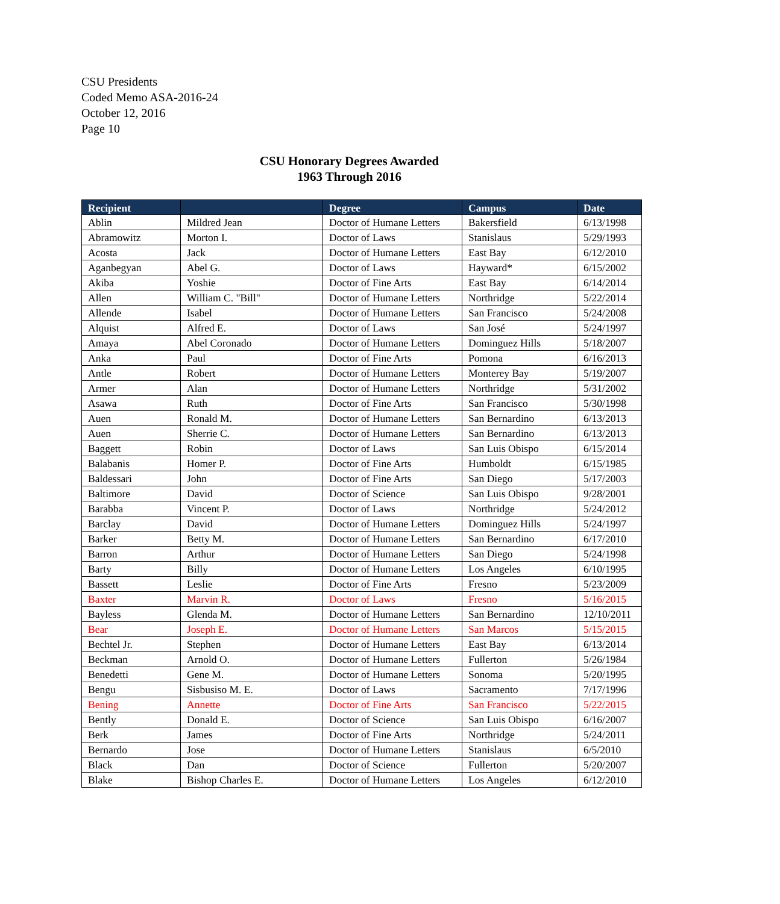CSU Presidents
Coded Memo ASA-2016-24
October 12, 2016
Page 10
CSU Honorary Degrees Awarded
1963 Through 2016
| Recipient | | Degree | Campus | Date |
| --- | --- | --- | --- | --- |
| Ablin | Mildred Jean | Doctor of Humane Letters | Bakersfield | 6/13/1998 |
| Abramowitz | Morton I. | Doctor of Laws | Stanislaus | 5/29/1993 |
| Acosta | Jack | Doctor of Humane Letters | East Bay | 6/12/2010 |
| Aganbegyan | Abel G. | Doctor of Laws | Hayward* | 6/15/2002 |
| Akiba | Yoshie | Doctor of Fine Arts | East Bay | 6/14/2014 |
| Allen | William C. "Bill" | Doctor of Humane Letters | Northridge | 5/22/2014 |
| Allende | Isabel | Doctor of Humane Letters | San Francisco | 5/24/2008 |
| Alquist | Alfred E. | Doctor of Laws | San José | 5/24/1997 |
| Amaya | Abel Coronado | Doctor of Humane Letters | Dominguez Hills | 5/18/2007 |
| Anka | Paul | Doctor of Fine Arts | Pomona | 6/16/2013 |
| Antle | Robert | Doctor of Humane Letters | Monterey Bay | 5/19/2007 |
| Armer | Alan | Doctor of Humane Letters | Northridge | 5/31/2002 |
| Asawa | Ruth | Doctor of Fine Arts | San Francisco | 5/30/1998 |
| Auen | Ronald M. | Doctor of Humane Letters | San Bernardino | 6/13/2013 |
| Auen | Sherrie C. | Doctor of Humane Letters | San Bernardino | 6/13/2013 |
| Baggett | Robin | Doctor of Laws | San Luis Obispo | 6/15/2014 |
| Balabanis | Homer P. | Doctor of Fine Arts | Humboldt | 6/15/1985 |
| Baldessari | John | Doctor of Fine Arts | San Diego | 5/17/2003 |
| Baltimore | David | Doctor of Science | San Luis Obispo | 9/28/2001 |
| Barabba | Vincent P. | Doctor of Laws | Northridge | 5/24/2012 |
| Barclay | David | Doctor of Humane Letters | Dominguez Hills | 5/24/1997 |
| Barker | Betty M. | Doctor of Humane Letters | San Bernardino | 6/17/2010 |
| Barron | Arthur | Doctor of Humane Letters | San Diego | 5/24/1998 |
| Barty | Billy | Doctor of Humane Letters | Los Angeles | 6/10/1995 |
| Bassett | Leslie | Doctor of Fine Arts | Fresno | 5/23/2009 |
| Baxter | Marvin R. | Doctor of Laws | Fresno | 5/16/2015 |
| Bayless | Glenda M. | Doctor of Humane Letters | San Bernardino | 12/10/2011 |
| Bear | Joseph E. | Doctor of Humane Letters | San Marcos | 5/15/2015 |
| Bechtel Jr. | Stephen | Doctor of Humane Letters | East Bay | 6/13/2014 |
| Beckman | Arnold O. | Doctor of Humane Letters | Fullerton | 5/26/1984 |
| Benedetti | Gene M. | Doctor of Humane Letters | Sonoma | 5/20/1995 |
| Bengu | Sisbusiso M. E. | Doctor of Laws | Sacramento | 7/17/1996 |
| Bening | Annette | Doctor of Fine Arts | San Francisco | 5/22/2015 |
| Bently | Donald E. | Doctor of Science | San Luis Obispo | 6/16/2007 |
| Berk | James | Doctor of Fine Arts | Northridge | 5/24/2011 |
| Bernardo | Jose | Doctor of Humane Letters | Stanislaus | 6/5/2010 |
| Black | Dan | Doctor of Science | Fullerton | 5/20/2007 |
| Blake | Bishop Charles E. | Doctor of Humane Letters | Los Angeles | 6/12/2010 |